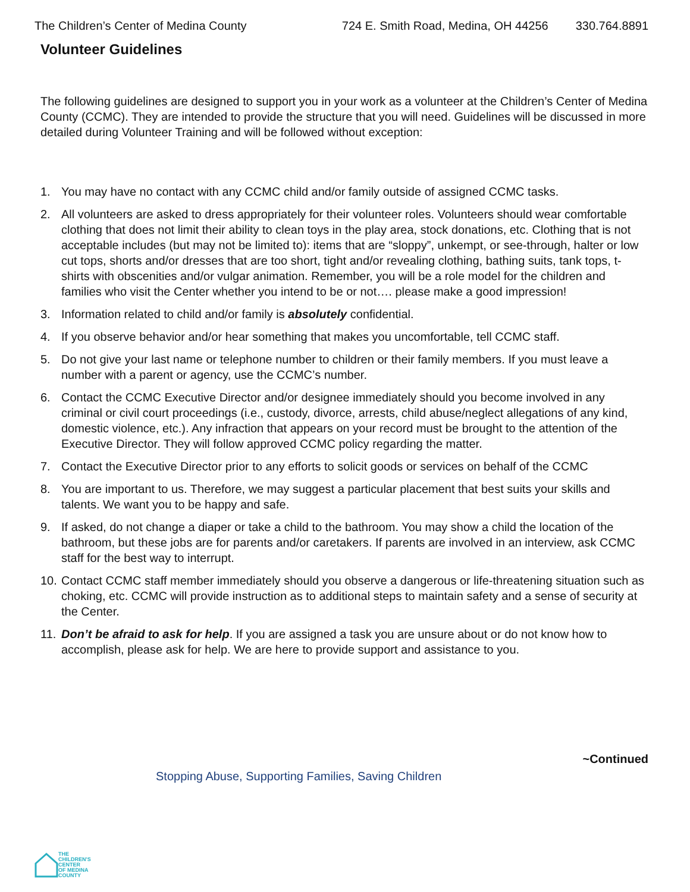The Children’s Center of Medina County 724 E. Smith Road, Medina, OH 44256 330.764.8891
Volunteer Guidelines
The following guidelines are designed to support you in your work as a volunteer at the Children’s Center of Medina County (CCMC). They are intended to provide the structure that you will need. Guidelines will be discussed in more detailed during Volunteer Training and will be followed without exception:
1. You may have no contact with any CCMC child and/or family outside of assigned CCMC tasks.
2. All volunteers are asked to dress appropriately for their volunteer roles. Volunteers should wear comfortable clothing that does not limit their ability to clean toys in the play area, stock donations, etc. Clothing that is not acceptable includes (but may not be limited to): items that are “sloppy”, unkempt, or see-through, halter or low cut tops, shorts and/or dresses that are too short, tight and/or revealing clothing, bathing suits, tank tops, t-shirts with obscenities and/or vulgar animation. Remember, you will be a role model for the children and families who visit the Center whether you intend to be or not…. please make a good impression!
3. Information related to child and/or family is absolutely confidential.
4. If you observe behavior and/or hear something that makes you uncomfortable, tell CCMC staff.
5. Do not give your last name or telephone number to children or their family members. If you must leave a number with a parent or agency, use the CCMC’s number.
6. Contact the CCMC Executive Director and/or designee immediately should you become involved in any criminal or civil court proceedings (i.e., custody, divorce, arrests, child abuse/neglect allegations of any kind, domestic violence, etc.). Any infraction that appears on your record must be brought to the attention of the Executive Director. They will follow approved CCMC policy regarding the matter.
7. Contact the Executive Director prior to any efforts to solicit goods or services on behalf of the CCMC
8. You are important to us. Therefore, we may suggest a particular placement that best suits your skills and talents. We want you to be happy and safe.
9. If asked, do not change a diaper or take a child to the bathroom. You may show a child the location of the bathroom, but these jobs are for parents and/or caretakers. If parents are involved in an interview, ask CCMC staff for the best way to interrupt.
10. Contact CCMC staff member immediately should you observe a dangerous or life-threatening situation such as choking, etc. CCMC will provide instruction as to additional steps to maintain safety and a sense of security at the Center.
11. Don’t be afraid to ask for help. If you are assigned a task you are unsure about or do not know how to accomplish, please ask for help. We are here to provide support and assistance to you.
~Continued
Stopping Abuse, Supporting Families, Saving Children
THE
CHILDREN'S
CENTER
OF MEDINA
COUNTY